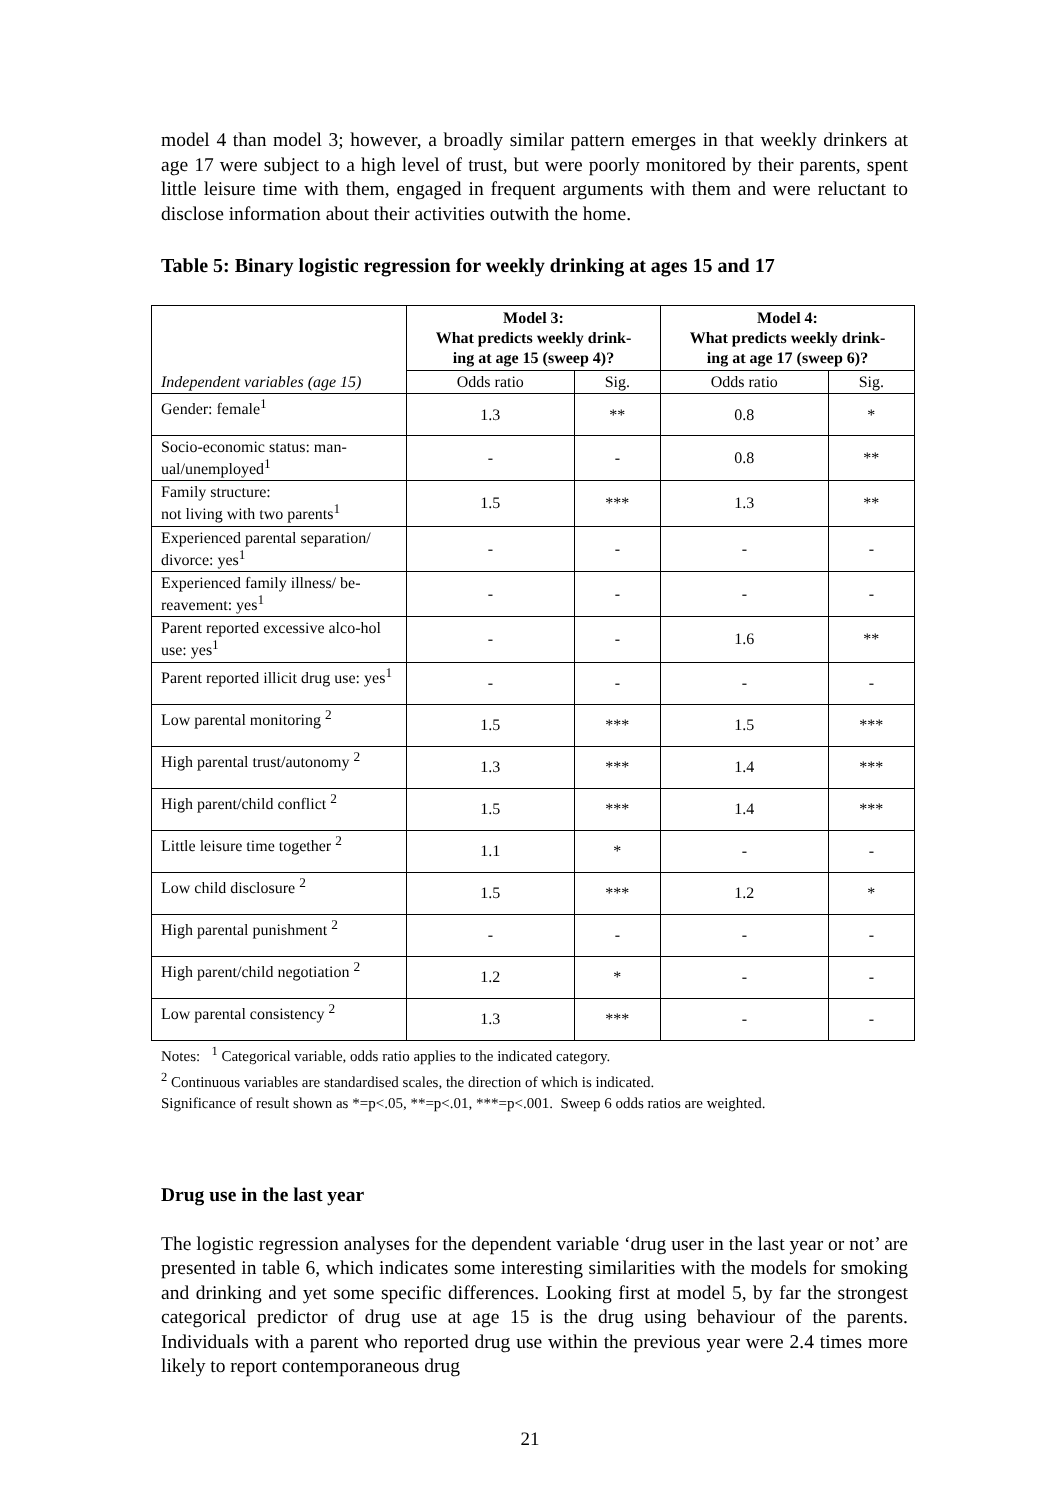model 4 than model 3; however, a broadly similar pattern emerges in that weekly drinkers at age 17 were subject to a high level of trust, but were poorly monitored by their parents, spent little leisure time with them, engaged in frequent arguments with them and were reluctant to disclose information about their activities outwith the home.
Table 5: Binary logistic regression for weekly drinking at ages 15 and 17
| Independent variables (age 15) | Model 3: What predicts weekly drink- ing at age 15 (sweep 4)? | | Model 4: What predicts weekly drink- ing at age 17 (sweep 6)? | |
| --- | --- | --- | --- | --- |
| | Odds ratio | Sig. | Odds ratio | Sig. |
| Gender: female<sup>1</sup> | 1.3 | ** | 0.8 | * |
| Socio-economic status: man-ual/unemployed<sup>1</sup> | - | - | 0.8 | ** |
| Family structure: not living with two parents<sup>1</sup> | 1.5 | *** | 1.3 | ** |
| Experienced parental separation/ divorce: yes<sup>1</sup> | - | - | - | - |
| Experienced family illness/ be-reavement: yes<sup>1</sup> | - | - | - | - |
| Parent reported excessive alco-hol use: yes<sup>1</sup> | - | - | 1.6 | ** |
| Parent reported illicit drug use: yes<sup>1</sup> | - | - | - | - |
| Low parental monitoring <sup>2</sup> | 1.5 | *** | 1.5 | *** |
| High parental trust/autonomy <sup>2</sup> | 1.3 | *** | 1.4 | *** |
| High parent/child conflict <sup>2</sup> | 1.5 | *** | 1.4 | *** |
| Little leisure time together <sup>2</sup> | 1.1 | * | - | - |
| Low child disclosure <sup>2</sup> | 1.5 | *** | 1.2 | * |
| High parental punishment <sup>2</sup> | - | - | - | - |
| High parent/child negotiation <sup>2</sup> | 1.2 | * | - | - |
| Low parental consistency <sup>2</sup> | 1.3 | *** | - | - |
Notes: <sup>1</sup> Categorical variable, odds ratio applies to the indicated category.
<sup>2</sup> Continuous variables are standardised scales, the direction of which is indicated.
Significance of result shown as *=p<.05, **=p<.01, ***=p<.001. Sweep 6 odds ratios are weighted.
Drug use in the last year
The logistic regression analyses for the dependent variable ‘drug user in the last year or not’ are presented in table 6, which indicates some interesting similarities with the models for smoking and drinking and yet some specific differences. Looking first at model 5, by far the strongest categorical predictor of drug use at age 15 is the drug using behaviour of the parents. Individuals with a parent who reported drug use within the previous year were 2.4 times more likely to report contemporaneous drug
21